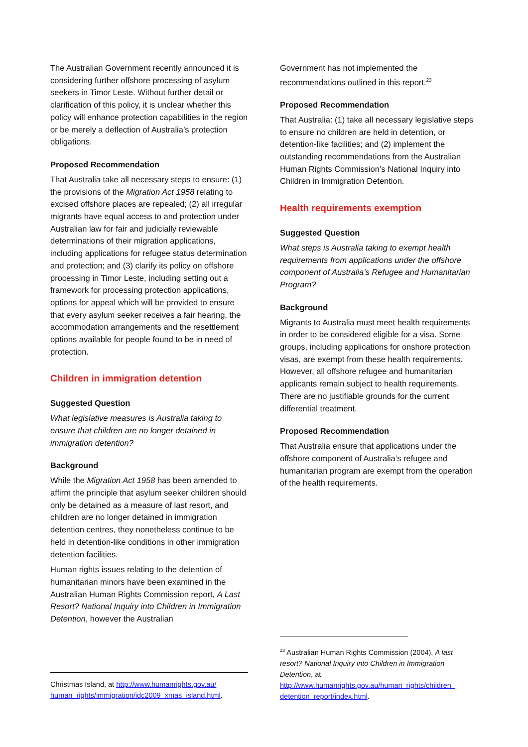The Australian Government recently announced it is considering further offshore processing of asylum seekers in Timor Leste. Without further detail or clarification of this policy, it is unclear whether this policy will enhance protection capabilities in the region or be merely a deflection of Australia’s protection obligations.
Proposed Recommendation
That Australia take all necessary steps to ensure: (1) the provisions of the Migration Act 1958 relating to excised offshore places are repealed; (2) all irregular migrants have equal access to and protection under Australian law for fair and judicially reviewable determinations of their migration applications, including applications for refugee status determination and protection; and (3) clarify its policy on offshore processing in Timor Leste, including setting out a framework for processing protection applications, options for appeal which will be provided to ensure that every asylum seeker receives a fair hearing, the accommodation arrangements and the resettlement options available for people found to be in need of protection.
Children in immigration detention
Suggested Question
What legislative measures is Australia taking to ensure that children are no longer detained in immigration detention?
Background
While the Migration Act 1958 has been amended to affirm the principle that asylum seeker children should only be detained as a measure of last resort, and children are no longer detained in immigration detention centres, they nonetheless continue to be held in detention-like conditions in other immigration detention facilities.
Human rights issues relating to the detention of humanitarian minors have been examined in the Australian Human Rights Commission report, A Last Resort? National Inquiry into Children in Immigration Detention, however the Australian
Government has not implemented the recommendations outlined in this report.<sup>23</sup>
Proposed Recommendation
That Australia: (1) take all necessary legislative steps to ensure no children are held in detention, or detention-like facilities; and (2) implement the outstanding recommendations from the Australian Human Rights Commission’s National Inquiry into Children in Immigration Detention.
Health requirements exemption
Suggested Question
What steps is Australia taking to exempt health requirements from applications under the offshore component of Australia’s Refugee and Humanitarian Program?
Background
Migrants to Australia must meet health requirements in order to be considered eligible for a visa. Some groups, including applications for onshore protection visas, are exempt from these health requirements. However, all offshore refugee and humanitarian applicants remain subject to health requirements. There are no justifiable grounds for the current differential treatment.
Proposed Recommendation
That Australia ensure that applications under the offshore component of Australia’s refugee and humanitarian program are exempt from the operation of the health requirements.
Christmas Island, at http://www.humanrights.gov.au/ human_rights/immigration/idc2009_xmas_island.html.
<sup>23</sup> Australian Human Rights Commission (2004), A last resort? National Inquiry into Children in Immigration Detention, at http://www.humanrights.gov.au/human_rights/children_ detention_report/index.html.